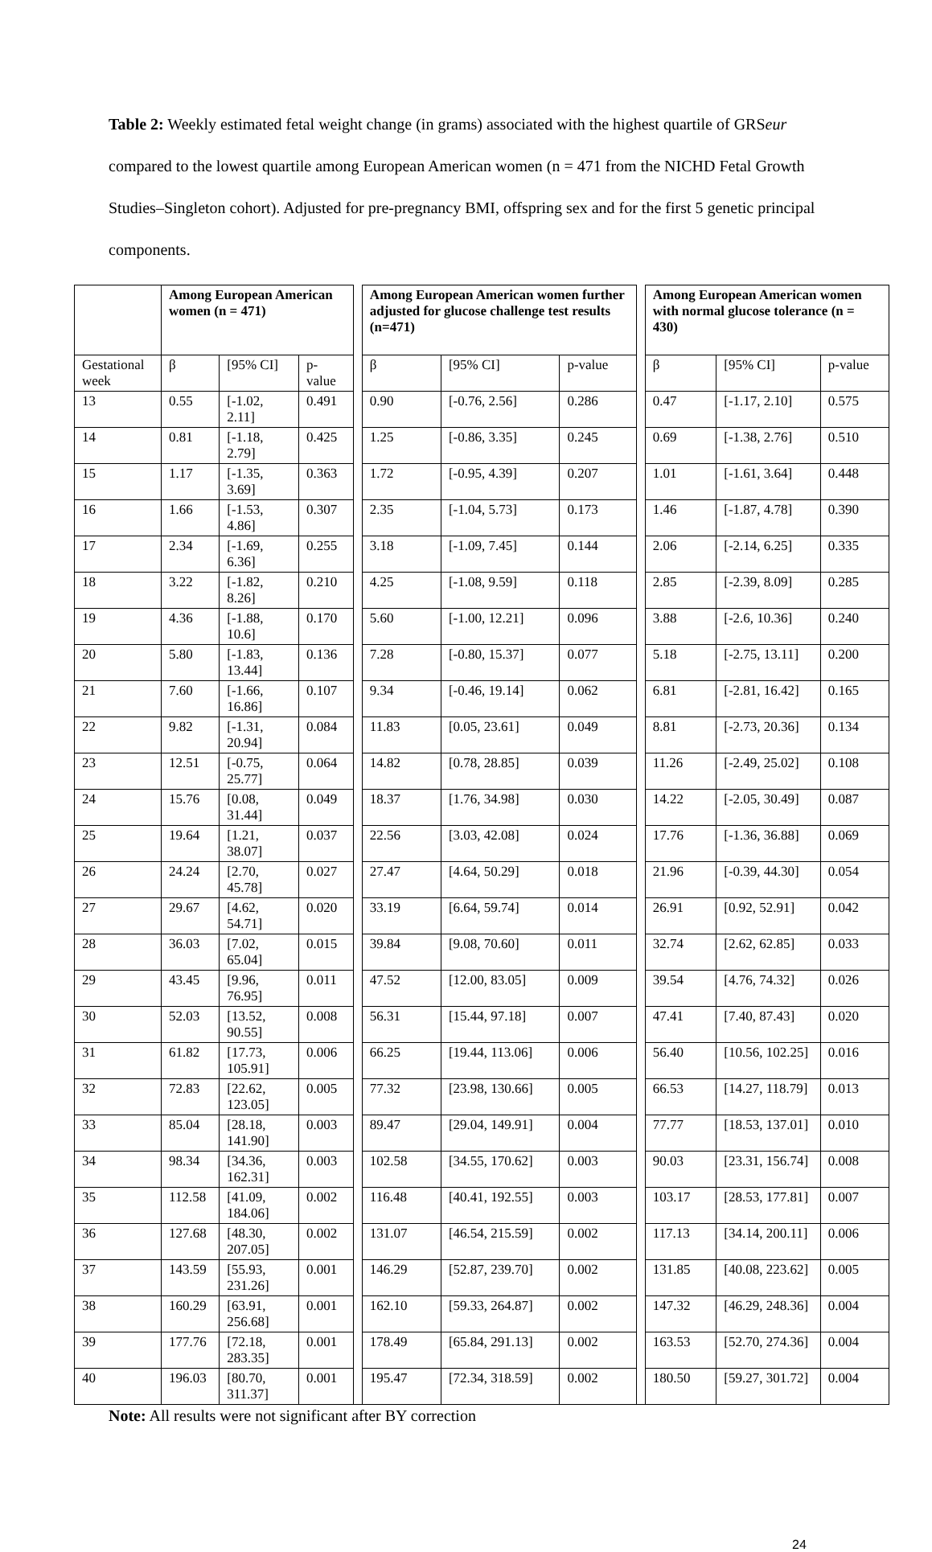Table 2: Weekly estimated fetal weight change (in grams) associated with the highest quartile of GRSeur compared to the lowest quartile among European American women (n = 471 from the NICHD Fetal Growth Studies–Singleton cohort). Adjusted for pre-pregnancy BMI, offspring sex and for the first 5 genetic principal components.
| | Among European American women (n = 471) | | | | Among European American women further adjusted for glucose challenge test results (n=471) | | | | Among European American women with normal glucose tolerance (n = 430) | | |
| Gestational week | β | [95% CI] | p-value | | β | [95% CI] | p-value | | β | [95% CI] | p-value |
| 13 | 0.55 | [-1.02, 2.11] | 0.491 | | 0.90 | [-0.76, 2.56] | 0.286 | | 0.47 | [-1.17, 2.10] | 0.575 |
| 14 | 0.81 | [-1.18, 2.79] | 0.425 | | 1.25 | [-0.86, 3.35] | 0.245 | | 0.69 | [-1.38, 2.76] | 0.510 |
| 15 | 1.17 | [-1.35, 3.69] | 0.363 | | 1.72 | [-0.95, 4.39] | 0.207 | | 1.01 | [-1.61, 3.64] | 0.448 |
| 16 | 1.66 | [-1.53, 4.86] | 0.307 | | 2.35 | [-1.04, 5.73] | 0.173 | | 1.46 | [-1.87, 4.78] | 0.390 |
| 17 | 2.34 | [-1.69, 6.36] | 0.255 | | 3.18 | [-1.09, 7.45] | 0.144 | | 2.06 | [-2.14, 6.25] | 0.335 |
| 18 | 3.22 | [-1.82, 8.26] | 0.210 | | 4.25 | [-1.08, 9.59] | 0.118 | | 2.85 | [-2.39, 8.09] | 0.285 |
| 19 | 4.36 | [-1.88, 10.6] | 0.170 | | 5.60 | [-1.00, 12.21] | 0.096 | | 3.88 | [-2.6, 10.36] | 0.240 |
| 20 | 5.80 | [-1.83, 13.44] | 0.136 | | 7.28 | [-0.80, 15.37] | 0.077 | | 5.18 | [-2.75, 13.11] | 0.200 |
| 21 | 7.60 | [-1.66, 16.86] | 0.107 | | 9.34 | [-0.46, 19.14] | 0.062 | | 6.81 | [-2.81, 16.42] | 0.165 |
| 22 | 9.82 | [-1.31, 20.94] | 0.084 | | 11.83 | [0.05, 23.61] | 0.049 | | 8.81 | [-2.73, 20.36] | 0.134 |
| 23 | 12.51 | [-0.75, 25.77] | 0.064 | | 14.82 | [0.78, 28.85] | 0.039 | | 11.26 | [-2.49, 25.02] | 0.108 |
| 24 | 15.76 | [0.08, 31.44] | 0.049 | | 18.37 | [1.76, 34.98] | 0.030 | | 14.22 | [-2.05, 30.49] | 0.087 |
| 25 | 19.64 | [1.21, 38.07] | 0.037 | | 22.56 | [3.03, 42.08] | 0.024 | | 17.76 | [-1.36, 36.88] | 0.069 |
| 26 | 24.24 | [2.70, 45.78] | 0.027 | | 27.47 | [4.64, 50.29] | 0.018 | | 21.96 | [-0.39, 44.30] | 0.054 |
| 27 | 29.67 | [4.62, 54.71] | 0.020 | | 33.19 | [6.64, 59.74] | 0.014 | | 26.91 | [0.92, 52.91] | 0.042 |
| 28 | 36.03 | [7.02, 65.04] | 0.015 | | 39.84 | [9.08, 70.60] | 0.011 | | 32.74 | [2.62, 62.85] | 0.033 |
| 29 | 43.45 | [9.96, 76.95] | 0.011 | | 47.52 | [12.00, 83.05] | 0.009 | | 39.54 | [4.76, 74.32] | 0.026 |
| 30 | 52.03 | [13.52, 90.55] | 0.008 | | 56.31 | [15.44, 97.18] | 0.007 | | 47.41 | [7.40, 87.43] | 0.020 |
| 31 | 61.82 | [17.73, 105.91] | 0.006 | | 66.25 | [19.44, 113.06] | 0.006 | | 56.40 | [10.56, 102.25] | 0.016 |
| 32 | 72.83 | [22.62, 123.05] | 0.005 | | 77.32 | [23.98, 130.66] | 0.005 | | 66.53 | [14.27, 118.79] | 0.013 |
| 33 | 85.04 | [28.18, 141.90] | 0.003 | | 89.47 | [29.04, 149.91] | 0.004 | | 77.77 | [18.53, 137.01] | 0.010 |
| 34 | 98.34 | [34.36, 162.31] | 0.003 | | 102.58 | [34.55, 170.62] | 0.003 | | 90.03 | [23.31, 156.74] | 0.008 |
| 35 | 112.58 | [41.09, 184.06] | 0.002 | | 116.48 | [40.41, 192.55] | 0.003 | | 103.17 | [28.53, 177.81] | 0.007 |
| 36 | 127.68 | [48.30, 207.05] | 0.002 | | 131.07 | [46.54, 215.59] | 0.002 | | 117.13 | [34.14, 200.11] | 0.006 |
| 37 | 143.59 | [55.93, 231.26] | 0.001 | | 146.29 | [52.87, 239.70] | 0.002 | | 131.85 | [40.08, 223.62] | 0.005 |
| 38 | 160.29 | [63.91, 256.68] | 0.001 | | 162.10 | [59.33, 264.87] | 0.002 | | 147.32 | [46.29, 248.36] | 0.004 |
| 39 | 177.76 | [72.18, 283.35] | 0.001 | | 178.49 | [65.84, 291.13] | 0.002 | | 163.53 | [52.70, 274.36] | 0.004 |
| 40 | 196.03 | [80.70, 311.37] | 0.001 | | 195.47 | [72.34, 318.59] | 0.002 | | 180.50 | [59.27, 301.72] | 0.004 |
Note: All results were not significant after BY correction
24